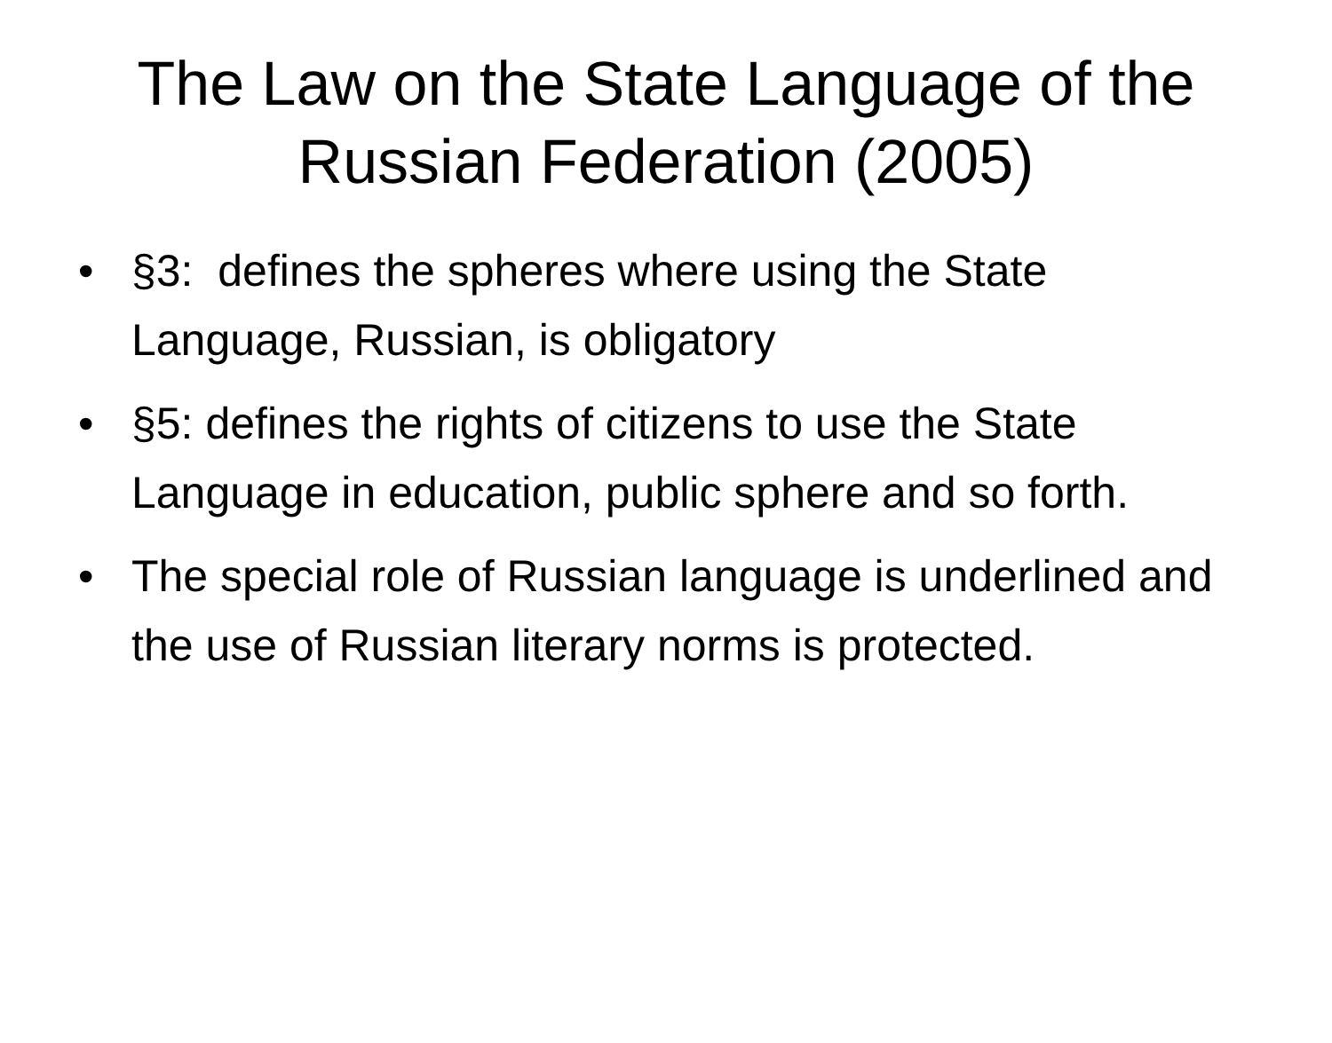The Law on the State Language of the Russian Federation (2005)
• §3: defines the spheres where using the State Language, Russian, is obligatory
• §5: defines the rights of citizens to use the State Language in education, public sphere and so forth.
• The special role of Russian language is underlined and the use of Russian literary norms is protected.